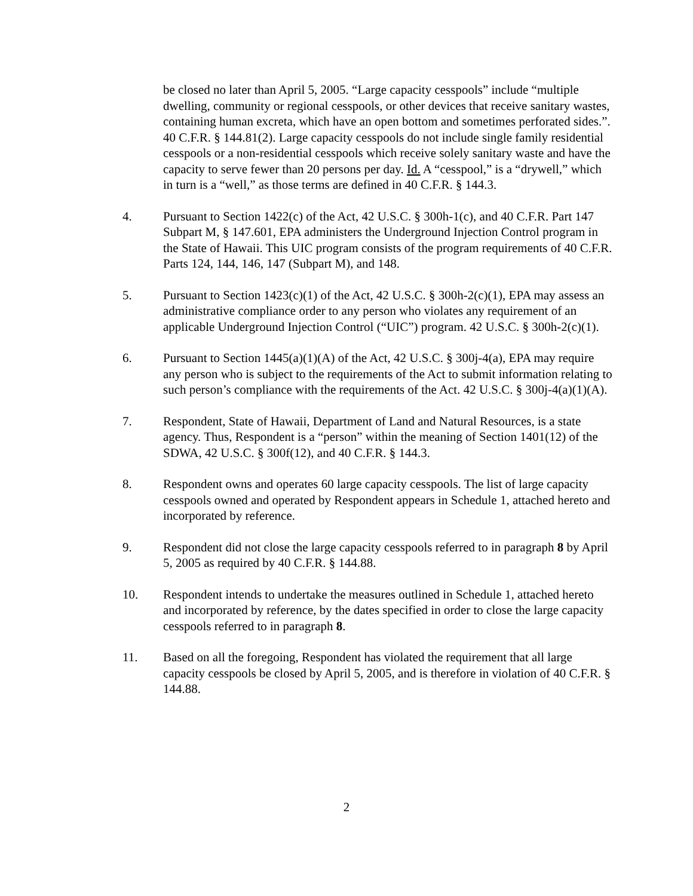be closed no later than April 5, 2005. “Large capacity cesspools” include “multiple dwelling, community or regional cesspools, or other devices that receive sanitary wastes, containing human excreta, which have an open bottom and sometimes perforated sides.”. 40 C.F.R. § 144.81(2). Large capacity cesspools do not include single family residential cesspools or a non-residential cesspools which receive solely sanitary waste and have the capacity to serve fewer than 20 persons per day. Id. A “cesspool,” is a “drywell,” which in turn is a “well,” as those terms are defined in 40 C.F.R. § 144.3.
4. Pursuant to Section 1422(c) of the Act, 42 U.S.C. § 300h-1(c), and 40 C.F.R. Part 147 Subpart M, § 147.601, EPA administers the Underground Injection Control program in the State of Hawaii. This UIC program consists of the program requirements of 40 C.F.R. Parts 124, 144, 146, 147 (Subpart M), and 148.
5. Pursuant to Section 1423(c)(1) of the Act, 42 U.S.C. § 300h-2(c)(1), EPA may assess an administrative compliance order to any person who violates any requirement of an applicable Underground Injection Control (“UIC”) program. 42 U.S.C. § 300h-2(c)(1).
6. Pursuant to Section 1445(a)(1)(A) of the Act, 42 U.S.C. § 300j-4(a), EPA may require any person who is subject to the requirements of the Act to submit information relating to such person’s compliance with the requirements of the Act. 42 U.S.C. § 300j-4(a)(1)(A).
7. Respondent, State of Hawaii, Department of Land and Natural Resources, is a state agency. Thus, Respondent is a “person” within the meaning of Section 1401(12) of the SDWA, 42 U.S.C. § 300f(12), and 40 C.F.R. § 144.3.
8. Respondent owns and operates 60 large capacity cesspools. The list of large capacity cesspools owned and operated by Respondent appears in Schedule 1, attached hereto and incorporated by reference.
9. Respondent did not close the large capacity cesspools referred to in paragraph 8 by April 5, 2005 as required by 40 C.F.R. § 144.88.
10. Respondent intends to undertake the measures outlined in Schedule 1, attached hereto and incorporated by reference, by the dates specified in order to close the large capacity cesspools referred to in paragraph 8.
11. Based on all the foregoing, Respondent has violated the requirement that all large capacity cesspools be closed by April 5, 2005, and is therefore in violation of 40 C.F.R. § 144.88.
2